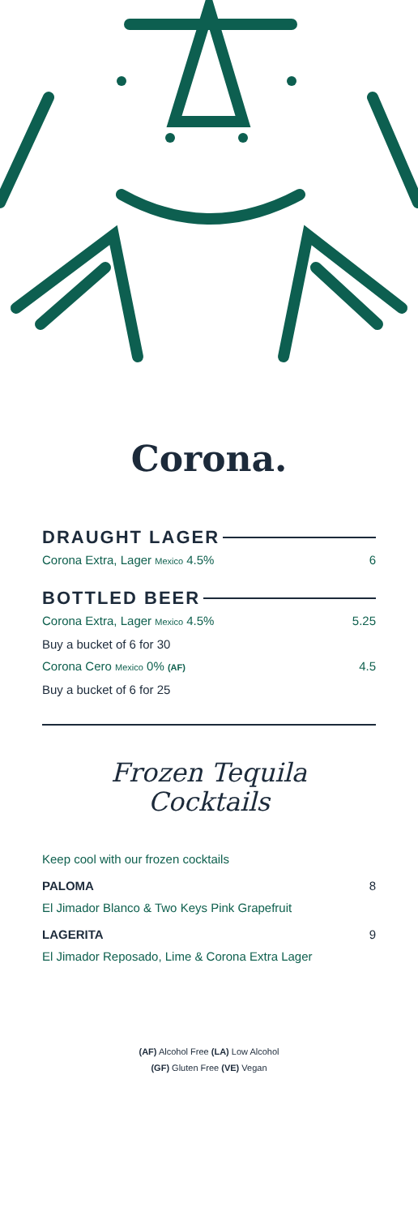Corona.
DRAUGHT LAGER
Corona Extra, Lager Mexico 4.5% 6
BOTTLED BEER
Corona Extra, Lager Mexico 4.5% 5.25
Buy a bucket of 6 for 30
Corona Cero Mexico 0% (AF) 4.5
Buy a bucket of 6 for 25
Frozen Tequila
Cocktails
Keep cool with our frozen cocktails
PALOMA 8
El Jimador Blanco & Two Keys Pink Grapefruit
LAGERITA 9
El Jimador Reposado, Lime & Corona Extra Lager
(AF) Alcohol Free (LA) Low Alcohol
(GF) Gluten Free (VE) Vegan